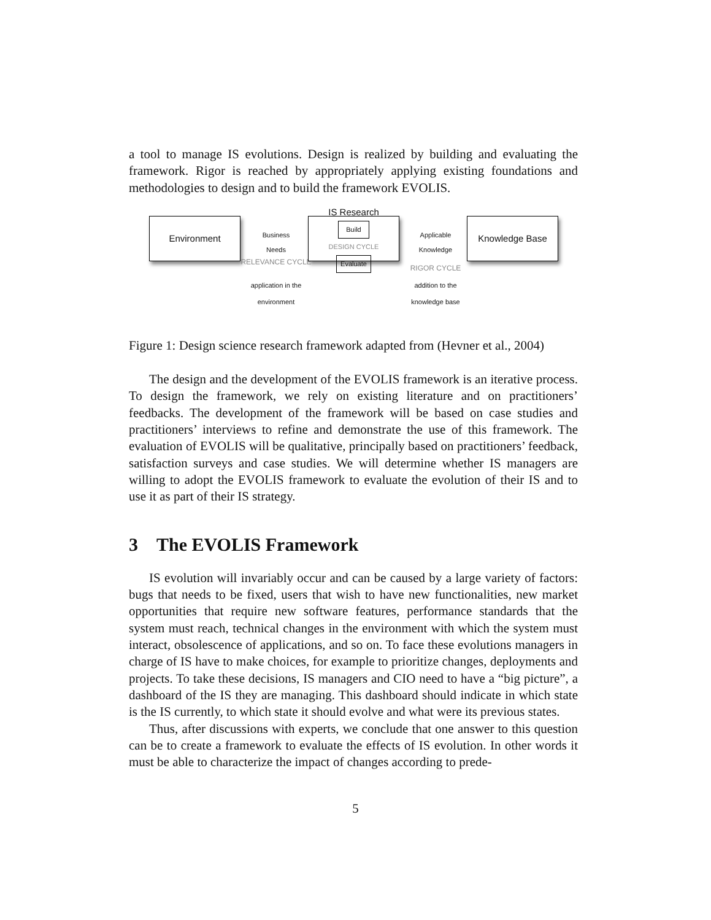a tool to manage IS evolutions. Design is realized by building and evaluating the framework. Rigor is reached by appropriately applying existing foundations and methodologies to design and to build the framework EVOLIS.
Environment
Business
Needs
RELEVANCE CYCLE
application in the environment
IS Research
Build
DESIGN CYCLE
Evaluate
Applicable
Knowledge
RIGOR CYCLE
addition to the knowledge base
Knowledge Base
Figure 1: Design science research framework adapted from (Hevner et al., 2004)
The design and the development of the EVOLIS framework is an iterative process. To design the framework, we rely on existing literature and on practitioners’ feedbacks. The development of the framework will be based on case studies and practitioners’ interviews to refine and demonstrate the use of this framework. The evaluation of EVOLIS will be qualitative, principally based on practitioners’ feedback, satisfaction surveys and case studies. We will determine whether IS managers are willing to adopt the EVOLIS framework to evaluate the evolution of their IS and to use it as part of their IS strategy.
3 The EVOLIS Framework
IS evolution will invariably occur and can be caused by a large variety of factors: bugs that needs to be fixed, users that wish to have new functionalities, new market opportunities that require new software features, performance standards that the system must reach, technical changes in the environment with which the system must interact, obsolescence of applications, and so on. To face these evolutions managers in charge of IS have to make choices, for example to prioritize changes, deployments and projects. To take these decisions, IS managers and CIO need to have a “big picture”, a dashboard of the IS they are managing. This dashboard should indicate in which state is the IS currently, to which state it should evolve and what were its previous states.
Thus, after discussions with experts, we conclude that one answer to this question can be to create a framework to evaluate the effects of IS evolution. In other words it must be able to characterize the impact of changes according to prede-
5